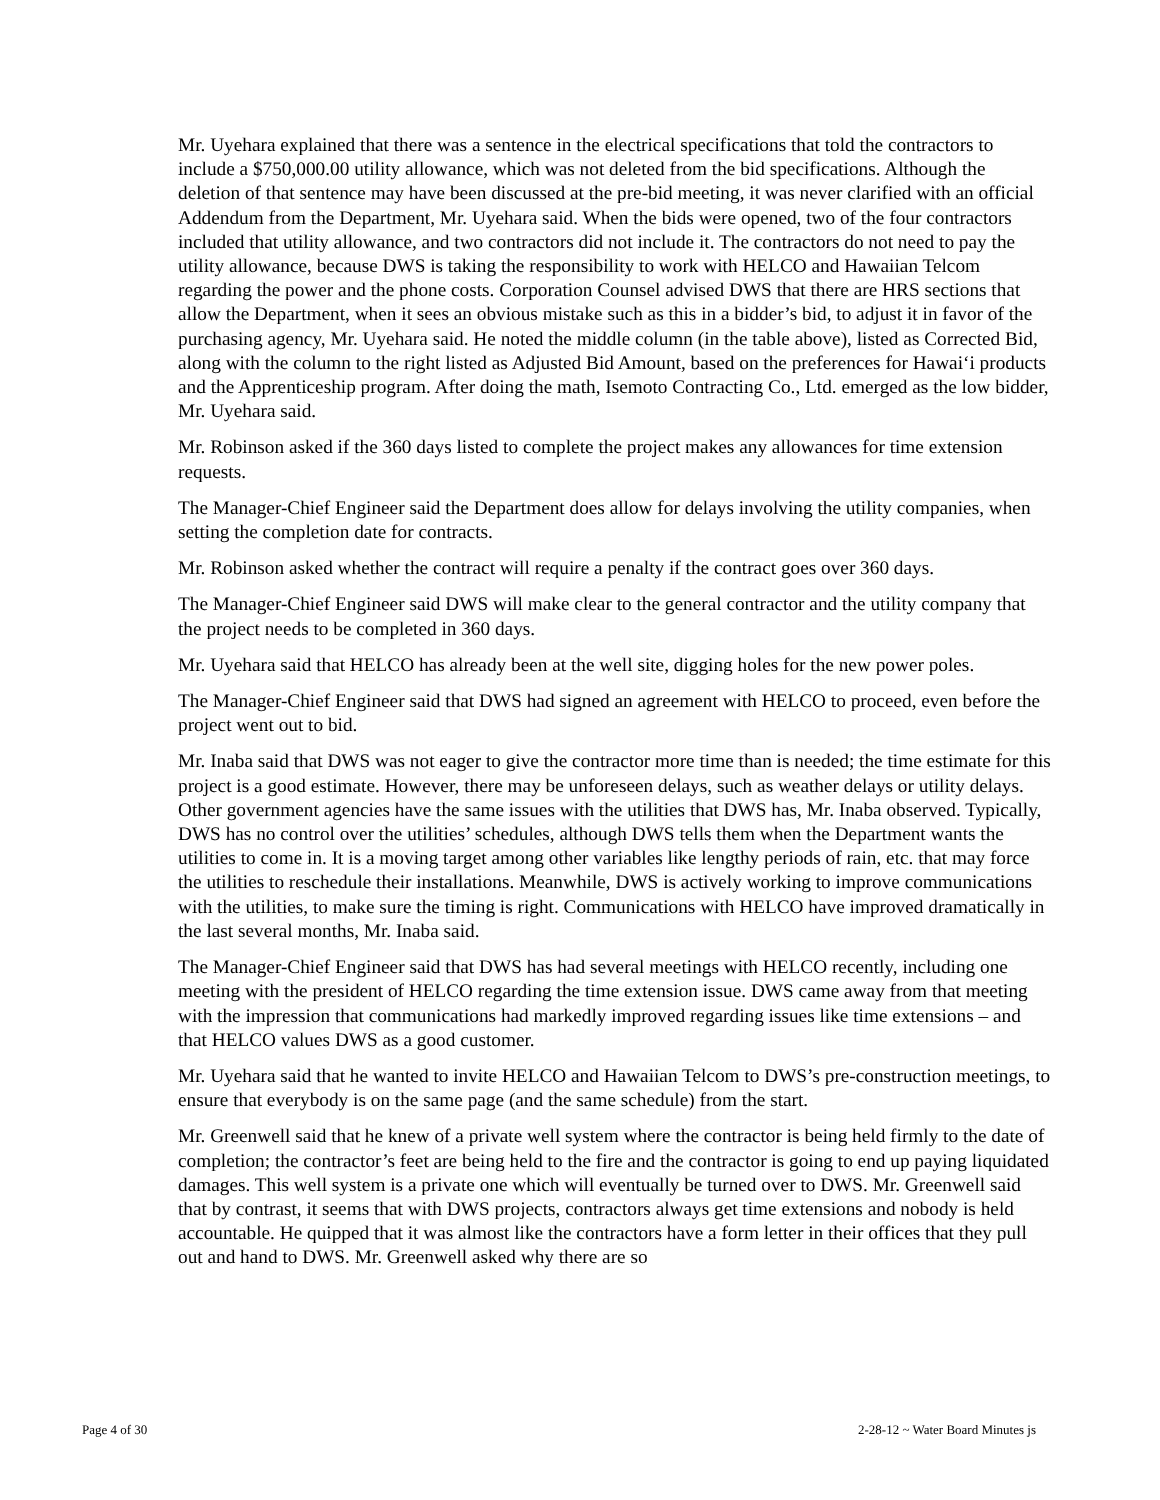Mr. Uyehara explained that there was a sentence in the electrical specifications that told the contractors to include a $750,000.00 utility allowance, which was not deleted from the bid specifications. Although the deletion of that sentence may have been discussed at the pre-bid meeting, it was never clarified with an official Addendum from the Department, Mr. Uyehara said. When the bids were opened, two of the four contractors included that utility allowance, and two contractors did not include it. The contractors do not need to pay the utility allowance, because DWS is taking the responsibility to work with HELCO and Hawaiian Telcom regarding the power and the phone costs. Corporation Counsel advised DWS that there are HRS sections that allow the Department, when it sees an obvious mistake such as this in a bidder’s bid, to adjust it in favor of the purchasing agency, Mr. Uyehara said. He noted the middle column (in the table above), listed as Corrected Bid, along with the column to the right listed as Adjusted Bid Amount, based on the preferences for Hawai‘i products and the Apprenticeship program. After doing the math, Isemoto Contracting Co., Ltd. emerged as the low bidder, Mr. Uyehara said.
Mr. Robinson asked if the 360 days listed to complete the project makes any allowances for time extension requests.
The Manager-Chief Engineer said the Department does allow for delays involving the utility companies, when setting the completion date for contracts.
Mr. Robinson asked whether the contract will require a penalty if the contract goes over 360 days.
The Manager-Chief Engineer said DWS will make clear to the general contractor and the utility company that the project needs to be completed in 360 days.
Mr. Uyehara said that HELCO has already been at the well site, digging holes for the new power poles.
The Manager-Chief Engineer said that DWS had signed an agreement with HELCO to proceed, even before the project went out to bid.
Mr. Inaba said that DWS was not eager to give the contractor more time than is needed; the time estimate for this project is a good estimate. However, there may be unforeseen delays, such as weather delays or utility delays. Other government agencies have the same issues with the utilities that DWS has, Mr. Inaba observed. Typically, DWS has no control over the utilities’ schedules, although DWS tells them when the Department wants the utilities to come in. It is a moving target among other variables like lengthy periods of rain, etc. that may force the utilities to reschedule their installations. Meanwhile, DWS is actively working to improve communications with the utilities, to make sure the timing is right. Communications with HELCO have improved dramatically in the last several months, Mr. Inaba said.
The Manager-Chief Engineer said that DWS has had several meetings with HELCO recently, including one meeting with the president of HELCO regarding the time extension issue. DWS came away from that meeting with the impression that communications had markedly improved regarding issues like time extensions – and that HELCO values DWS as a good customer.
Mr. Uyehara said that he wanted to invite HELCO and Hawaiian Telcom to DWS’s pre-construction meetings, to ensure that everybody is on the same page (and the same schedule) from the start.
Mr. Greenwell said that he knew of a private well system where the contractor is being held firmly to the date of completion; the contractor’s feet are being held to the fire and the contractor is going to end up paying liquidated damages. This well system is a private one which will eventually be turned over to DWS. Mr. Greenwell said that by contrast, it seems that with DWS projects, contractors always get time extensions and nobody is held accountable. He quipped that it was almost like the contractors have a form letter in their offices that they pull out and hand to DWS. Mr. Greenwell asked why there are so
Page 4 of 30 2-28-12 ~ Water Board Minutes js